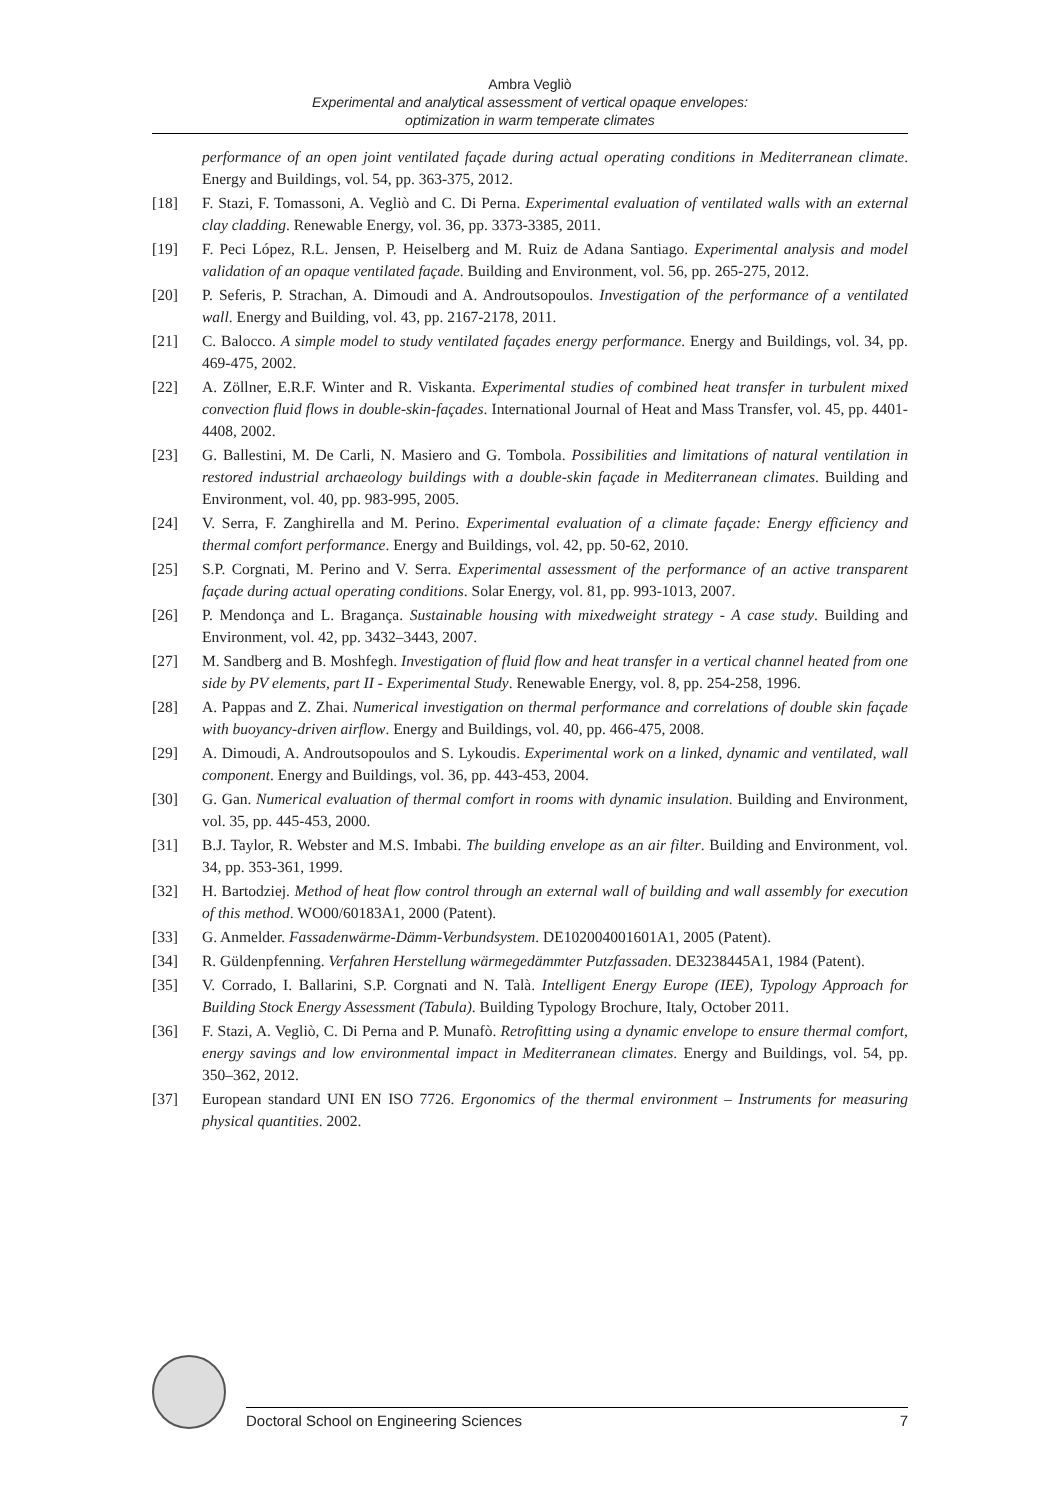Ambra Vegliò
Experimental and analytical assessment of vertical opaque envelopes:
optimization in warm temperate climates
performance of an open joint ventilated façade during actual operating conditions in Mediterranean climate. Energy and Buildings, vol. 54, pp. 363-375, 2012.
[18] F. Stazi, F. Tomassoni, A. Vegliò and C. Di Perna. Experimental evaluation of ventilated walls with an external clay cladding. Renewable Energy, vol. 36, pp. 3373-3385, 2011.
[19] F. Peci López, R.L. Jensen, P. Heiselberg and M. Ruiz de Adana Santiago. Experimental analysis and model validation of an opaque ventilated façade. Building and Environment, vol. 56, pp. 265-275, 2012.
[20] P. Seferis, P. Strachan, A. Dimoudi and A. Androutsopoulos. Investigation of the performance of a ventilated wall. Energy and Building, vol. 43, pp. 2167-2178, 2011.
[21] C. Balocco. A simple model to study ventilated façades energy performance. Energy and Buildings, vol. 34, pp. 469-475, 2002.
[22] A. Zöllner, E.R.F. Winter and R. Viskanta. Experimental studies of combined heat transfer in turbulent mixed convection fluid flows in double-skin-façades. International Journal of Heat and Mass Transfer, vol. 45, pp. 4401-4408, 2002.
[23] G. Ballestini, M. De Carli, N. Masiero and G. Tombola. Possibilities and limitations of natural ventilation in restored industrial archaeology buildings with a double-skin façade in Mediterranean climates. Building and Environment, vol. 40, pp. 983-995, 2005.
[24] V. Serra, F. Zanghirella and M. Perino. Experimental evaluation of a climate façade: Energy efficiency and thermal comfort performance. Energy and Buildings, vol. 42, pp. 50-62, 2010.
[25] S.P. Corgnati, M. Perino and V. Serra. Experimental assessment of the performance of an active transparent façade during actual operating conditions. Solar Energy, vol. 81, pp. 993-1013, 2007.
[26] P. Mendonça and L. Bragança. Sustainable housing with mixedweight strategy - A case study. Building and Environment, vol. 42, pp. 3432–3443, 2007.
[27] M. Sandberg and B. Moshfegh. Investigation of fluid flow and heat transfer in a vertical channel heated from one side by PV elements, part II - Experimental Study. Renewable Energy, vol. 8, pp. 254-258, 1996.
[28] A. Pappas and Z. Zhai. Numerical investigation on thermal performance and correlations of double skin façade with buoyancy-driven airflow. Energy and Buildings, vol. 40, pp. 466-475, 2008.
[29] A. Dimoudi, A. Androutsopoulos and S. Lykoudis. Experimental work on a linked, dynamic and ventilated, wall component. Energy and Buildings, vol. 36, pp. 443-453, 2004.
[30] G. Gan. Numerical evaluation of thermal comfort in rooms with dynamic insulation. Building and Environment, vol. 35, pp. 445-453, 2000.
[31] B.J. Taylor, R. Webster and M.S. Imbabi. The building envelope as an air filter. Building and Environment, vol. 34, pp. 353-361, 1999.
[32] H. Bartodziej. Method of heat flow control through an external wall of building and wall assembly for execution of this method. WO00/60183A1, 2000 (Patent).
[33] G. Anmelder. Fassadenwärme-Dämm-Verbundsystem. DE102004001601A1, 2005 (Patent).
[34] R. Güldenpfenning. Verfahren Herstellung wärmegedämmter Putzfassaden. DE3238445A1, 1984 (Patent).
[35] V. Corrado, I. Ballarini, S.P. Corgnati and N. Talà. Intelligent Energy Europe (IEE), Typology Approach for Building Stock Energy Assessment (Tabula). Building Typology Brochure, Italy, October 2011.
[36] F. Stazi, A. Vegliò, C. Di Perna and P. Munafò. Retrofitting using a dynamic envelope to ensure thermal comfort, energy savings and low environmental impact in Mediterranean climates. Energy and Buildings, vol. 54, pp. 350–362, 2012.
[37] European standard UNI EN ISO 7726. Ergonomics of the thermal environment – Instruments for measuring physical quantities. 2002.
Doctoral School on Engineering Sciences 7